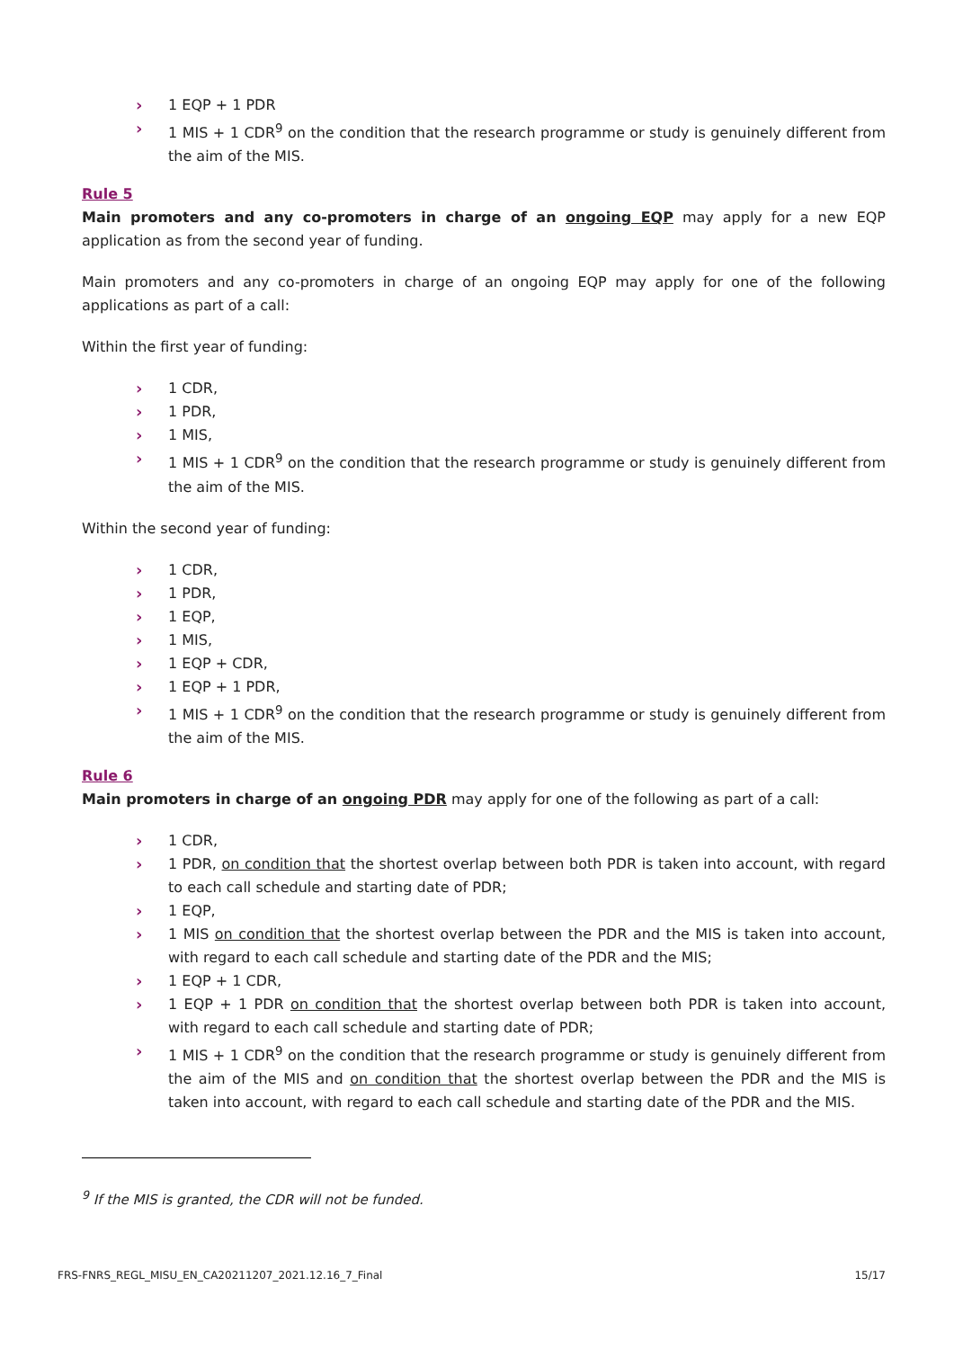› 1 EQP + 1 PDR
› 1 MIS + 1 CDR<sup>9</sup> on the condition that the research programme or study is genuinely different from the aim of the MIS.
Rule 5
Main promoters and any co-promoters in charge of an ongoing EQP may apply for a new EQP application as from the second year of funding.
Main promoters and any co-promoters in charge of an ongoing EQP may apply for one of the following applications as part of a call:
Within the first year of funding:
› 1 CDR,
› 1 PDR,
› 1 MIS,
› 1 MIS + 1 CDR<sup>9</sup> on the condition that the research programme or study is genuinely different from the aim of the MIS.
Within the second year of funding:
› 1 CDR,
› 1 PDR,
› 1 EQP,
› 1 MIS,
› 1 EQP + CDR,
› 1 EQP + 1 PDR,
› 1 MIS + 1 CDR<sup>9</sup> on the condition that the research programme or study is genuinely different from the aim of the MIS.
Rule 6
Main promoters in charge of an ongoing PDR may apply for one of the following as part of a call:
› 1 CDR,
› 1 PDR, on condition that the shortest overlap between both PDR is taken into account, with regard to each call schedule and starting date of PDR;
› 1 EQP,
› 1 MIS on condition that the shortest overlap between the PDR and the MIS is taken into account, with regard to each call schedule and starting date of the PDR and the MIS;
› 1 EQP + 1 CDR,
› 1 EQP + 1 PDR on condition that the shortest overlap between both PDR is taken into account, with regard to each call schedule and starting date of PDR;
› 1 MIS + 1 CDR<sup>9</sup> on the condition that the research programme or study is genuinely different from the aim of the MIS and on condition that the shortest overlap between the PDR and the MIS is taken into account, with regard to each call schedule and starting date of the PDR and the MIS.
<sup>9</sup> If the MIS is granted, the CDR will not be funded.
FRS-FNRS_REGL_MISU_EN_CA20211207_2021.12.16_7_Final 15/17